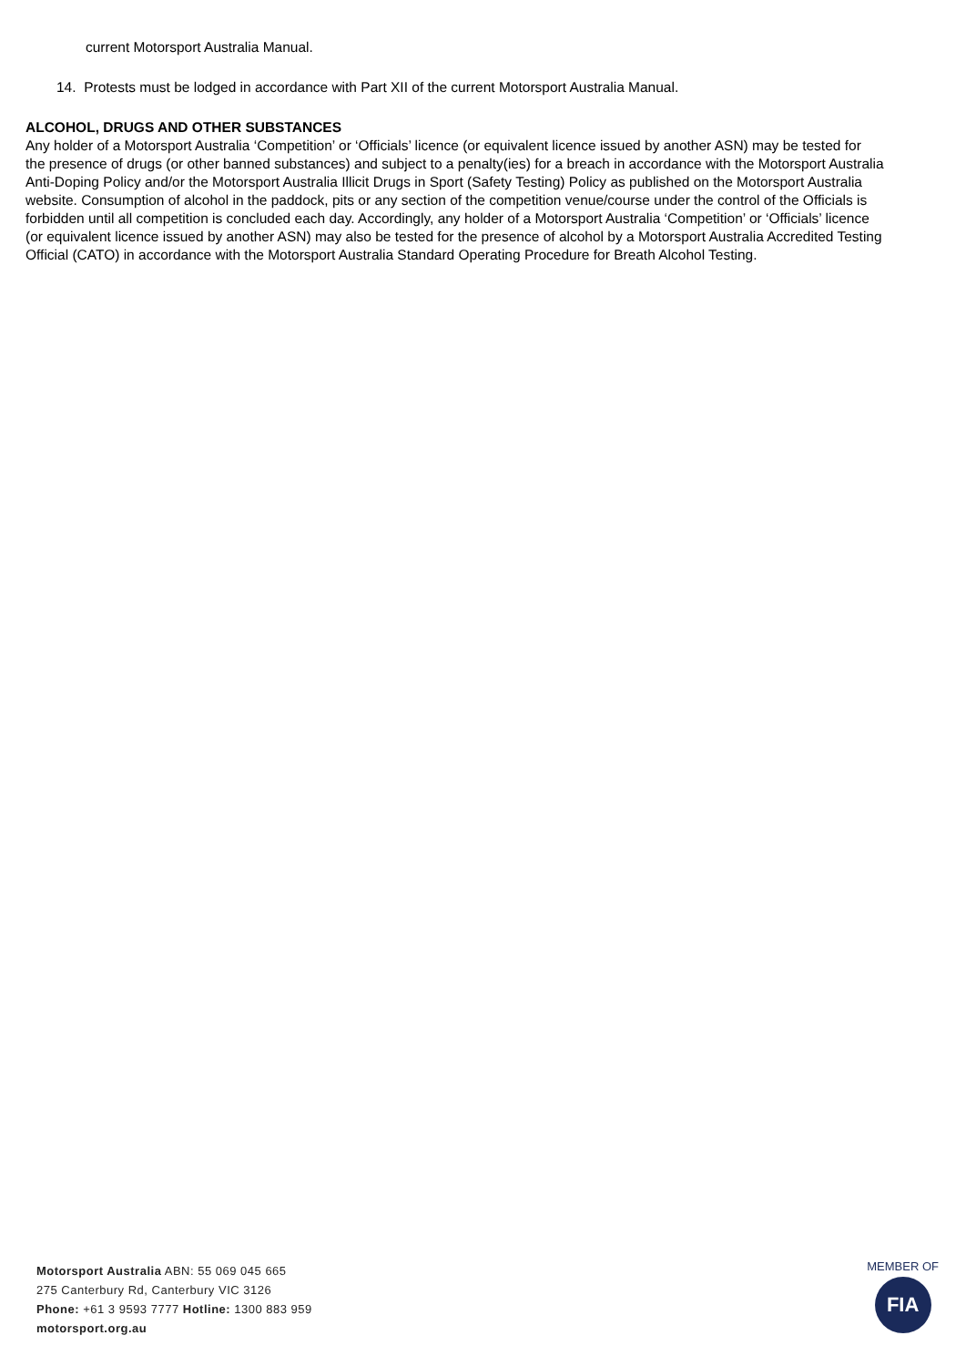current Motorsport Australia Manual.
14. Protests must be lodged in accordance with Part XII of the current Motorsport Australia Manual.
ALCOHOL, DRUGS AND OTHER SUBSTANCES
Any holder of a Motorsport Australia ‘Competition’ or ‘Officials’ licence (or equivalent licence issued by another ASN) may be tested for the presence of drugs (or other banned substances) and subject to a penalty(ies) for a breach in accordance with the Motorsport Australia Anti-Doping Policy and/or the Motorsport Australia Illicit Drugs in Sport (Safety Testing) Policy as published on the Motorsport Australia website. Consumption of alcohol in the paddock, pits or any section of the competition venue/course under the control of the Officials is forbidden until all competition is concluded each day. Accordingly, any holder of a Motorsport Australia ‘Competition’ or ‘Officials’ licence (or equivalent licence issued by another ASN) may also be tested for the presence of alcohol by a Motorsport Australia Accredited Testing Official (CATO) in accordance with the Motorsport Australia Standard Operating Procedure for Breath Alcohol Testing.
Motorsport Australia ABN: 55 069 045 665
275 Canterbury Rd, Canterbury VIC 3126
Phone: +61 3 9593 7777 Hotline: 1300 883 959
motorsport.org.au
MEMBER OF
FIA